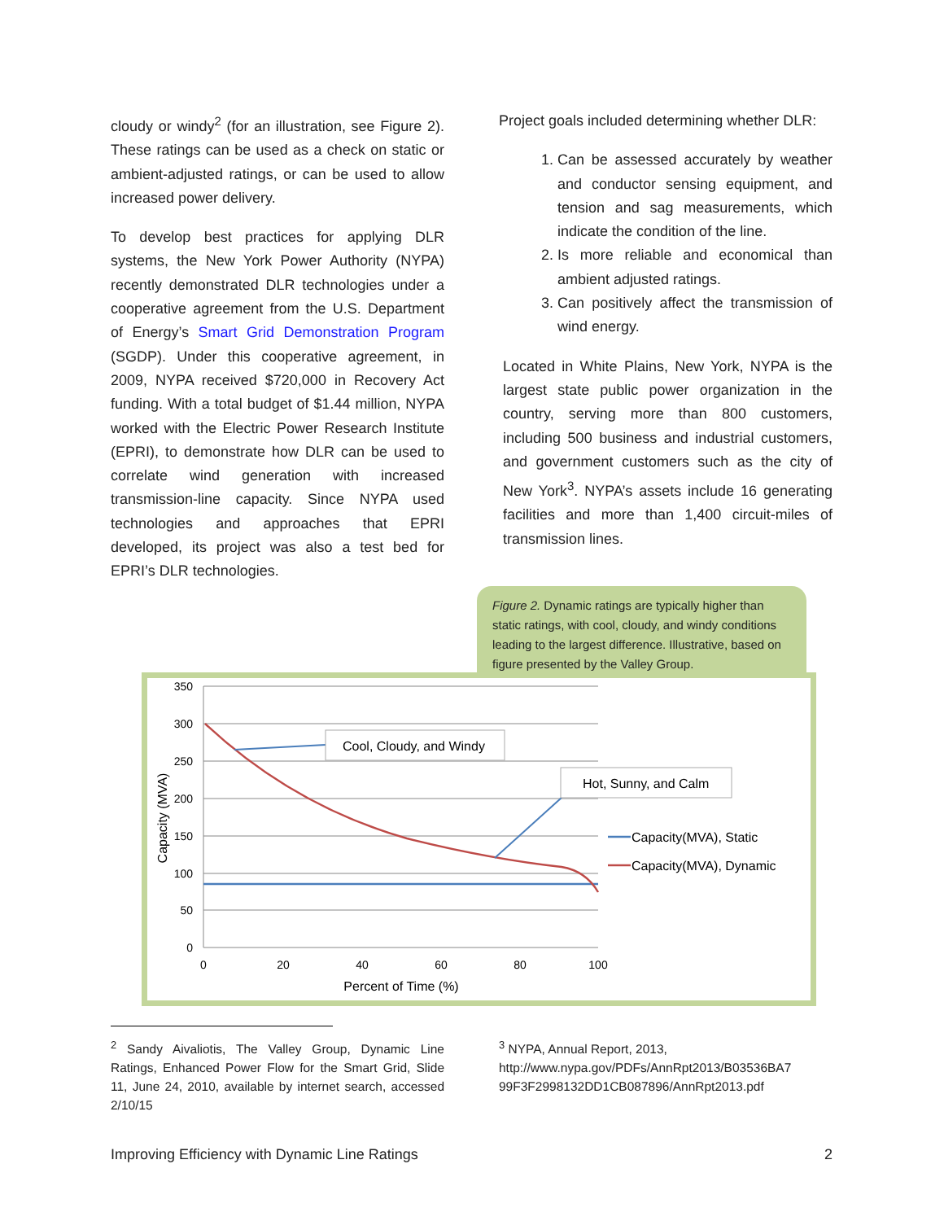cloudy or windy<sup>2</sup> (for an illustration, see Figure 2). These ratings can be used as a check on static or ambient-adjusted ratings, or can be used to allow increased power delivery.
To develop best practices for applying DLR systems, the New York Power Authority (NYPA) recently demonstrated DLR technologies under a cooperative agreement from the U.S. Department of Energy’s Smart Grid Demonstration Program (SGDP). Under this cooperative agreement, in 2009, NYPA received $720,000 in Recovery Act funding. With a total budget of $1.44 million, NYPA worked with the Electric Power Research Institute (EPRI), to demonstrate how DLR can be used to correlate wind generation with increased transmission-line capacity. Since NYPA used technologies and approaches that EPRI developed, its project was also a test bed for EPRI’s DLR technologies.
Project goals included determining whether DLR:
1. Can be assessed accurately by weather and conductor sensing equipment, and tension and sag measurements, which indicate the condition of the line.
2. Is more reliable and economical than ambient adjusted ratings.
3. Can positively affect the transmission of wind energy.
Located in White Plains, New York, NYPA is the largest state public power organization in the country, serving more than 800 customers, including 500 business and industrial customers, and government customers such as the city of New York<sup>3</sup>. NYPA’s assets include 16 generating facilities and more than 1,400 circuit-miles of transmission lines.
Figure 2. Dynamic ratings are typically higher than static ratings, with cool, cloudy, and windy conditions leading to the largest difference. Illustrative, based on figure presented by the Valley Group.
350
300
250
200
150
100
50
0
0
20
40
60
80
100
Percent of Time (%)
Capacity (MVA)
Cool, Cloudy, and Windy
Hot, Sunny, and Calm
Capacity(MVA), Static
Capacity(MVA), Dynamic
<sup>2</sup> Sandy Aivaliotis, The Valley Group, Dynamic Line Ratings, Enhanced Power Flow for the Smart Grid, Slide 11, June 24, 2010, available by internet search, accessed 2/10/15
<sup>3</sup> NYPA, Annual Report, 2013, http://www.nypa.gov/PDFs/AnnRpt2013/B03536BA7 99F3F2998132DD1CB087896/AnnRpt2013.pdf
Improving Efficiency with Dynamic Line Ratings 2